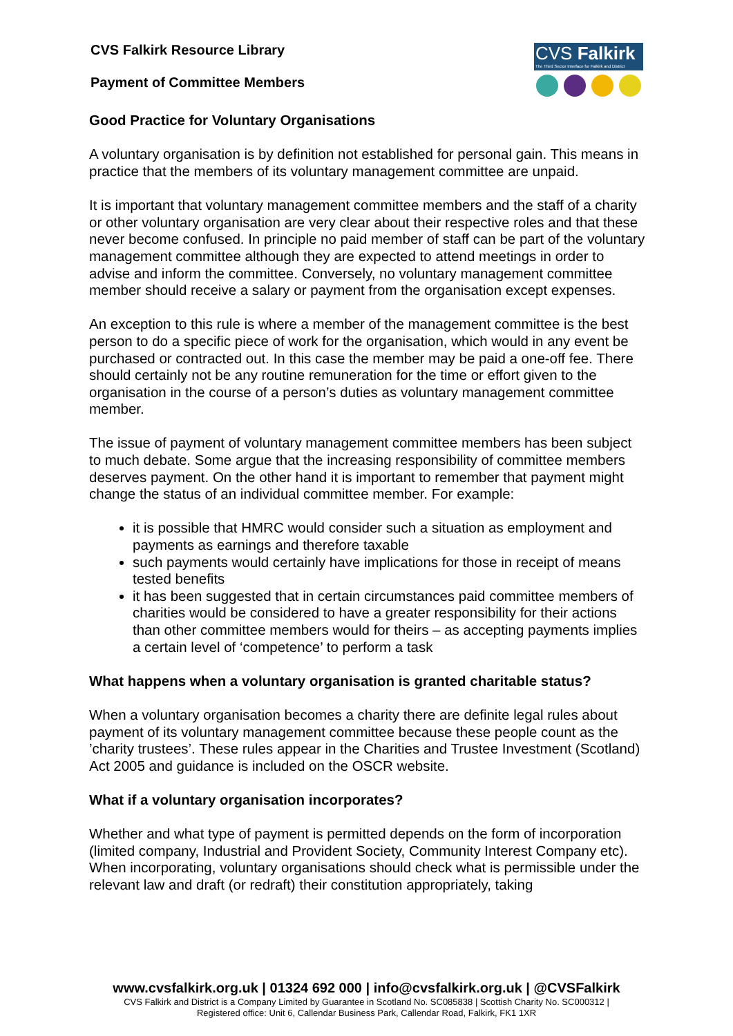CVS Falkirk Resource Library
Payment of Committee Members
Good Practice for Voluntary Organisations
A voluntary organisation is by definition not established for personal gain. This means in practice that the members of its voluntary management committee are unpaid.
It is important that voluntary management committee members and the staff of a charity or other voluntary organisation are very clear about their respective roles and that these never become confused. In principle no paid member of staff can be part of the voluntary management committee although they are expected to attend meetings in order to advise and inform the committee. Conversely, no voluntary management committee member should receive a salary or payment from the organisation except expenses.
An exception to this rule is where a member of the management committee is the best person to do a specific piece of work for the organisation, which would in any event be purchased or contracted out. In this case the member may be paid a one-off fee. There should certainly not be any routine remuneration for the time or effort given to the organisation in the course of a person’s duties as voluntary management committee member.
The issue of payment of voluntary management committee members has been subject to much debate. Some argue that the increasing responsibility of committee members deserves payment. On the other hand it is important to remember that payment might change the status of an individual committee member. For example:
it is possible that HMRC would consider such a situation as employment and payments as earnings and therefore taxable
such payments would certainly have implications for those in receipt of means tested benefits
it has been suggested that in certain circumstances paid committee members of charities would be considered to have a greater responsibility for their actions than other committee members would for theirs – as accepting payments implies a certain level of ‘competence’ to perform a task
What happens when a voluntary organisation is granted charitable status?
When a voluntary organisation becomes a charity there are definite legal rules about payment of its voluntary management committee because these people count as the ’charity trustees’. These rules appear in the Charities and Trustee Investment (Scotland) Act 2005 and guidance is included on the OSCR website.
What if a voluntary organisation incorporates?
Whether and what type of payment is permitted depends on the form of incorporation (limited company, Industrial and Provident Society, Community Interest Company etc). When incorporating, voluntary organisations should check what is permissible under the relevant law and draft (or redraft) their constitution appropriately, taking
CVS Falkirk
The Third Sector Interface for Falkirk and District
www.cvsfalkirk.org.uk | 01324 692 000 | info@cvsfalkirk.org.uk | @CVSFalkirk
CVS Falkirk and District is a Company Limited by Guarantee in Scotland No. SC085838 | Scottish Charity No. SC000312 |
Registered office: Unit 6, Callendar Business Park, Callendar Road, Falkirk, FK1 1XR